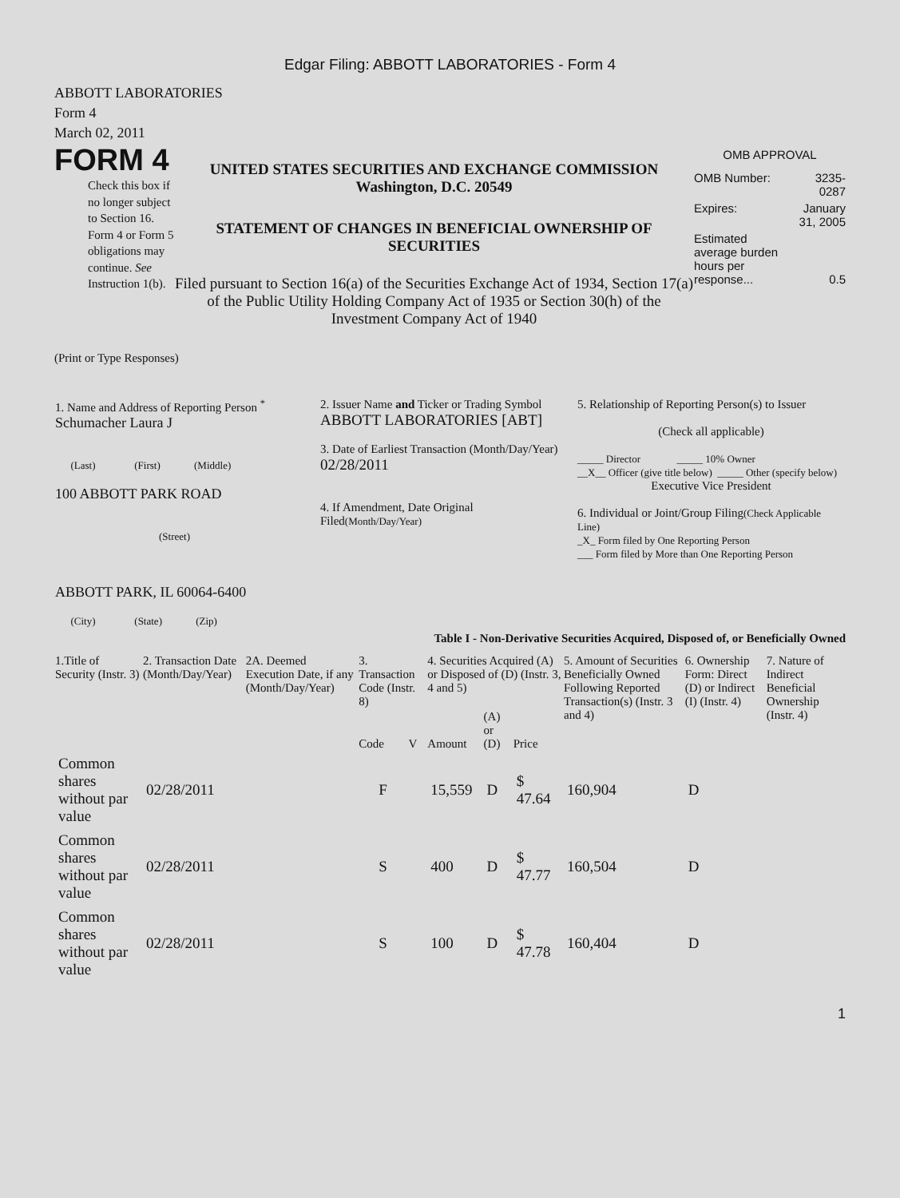Edgar Filing: ABBOTT LABORATORIES - Form 4
ABBOTT LABORATORIES
Form 4
March 02, 2011
FORM 4
Check this box if no longer subject to Section 16. Form 4 or Form 5 obligations may continue. See Instruction 1(b).
UNITED STATES SECURITIES AND EXCHANGE COMMISSION
Washington, D.C. 20549
STATEMENT OF CHANGES IN BENEFICIAL OWNERSHIP OF SECURITIES
Filed pursuant to Section 16(a) of the Securities Exchange Act of 1934, Section 17(a) of the Public Utility Holding Company Act of 1935 or Section 30(h) of the Investment Company Act of 1940
OMB APPROVAL
| OMB Number: | 3235-0287 |
| Expires: | January 31, 2005 |
| Estimated average burden hours per response... | 0.5 |
(Print or Type Responses)
| 1. Name and Address of Reporting Person <sup>*</sup> Schumacher Laura J (Last) (First) (Middle) 100 ABBOTT PARK ROAD (Street) ABBOTT PARK, IL 60064-6400 (City) (State) (Zip) | 2. Issuer Name and Ticker or Trading Symbol ABBOTT LABORATORIES [ABT] 3. Date of Earliest Transaction (Month/Day/Year) 02/28/2011 4. If Amendment, Date Original Filed (Month/Day/Year) | 5. Relationship of Reporting Person(s) to Issuer (Check all applicable) _____ Director _____ 10% Owner __X__ Officer (give title below) _____ Other (specify below) Executive Vice President 6. Individual or Joint/Group Filing (Check Applicable Line) _X_ Form filed by One Reporting Person ___ Form filed by More than One Reporting Person |
Table I - Non-Derivative Securities Acquired, Disposed of, or Beneficially Owned
| 1.Title of Security (Instr. 3) | 2. Transaction Date (Month/Day/Year) | 2A. Deemed Execution Date, if any (Month/Day/Year) | 3. Transaction Code (Instr. 8) | | 4. Securities Acquired (A) or Disposed of (D) (Instr. 3, 4 and 5) | | | 5. Amount of Securities Beneficially Owned Following Reported Transaction(s) (Instr. 3 and 4) | 6. Ownership Form: Direct (D) or Indirect (I) (Instr. 4) | 7. Nature of Indirect Beneficial Ownership (Instr. 4) |
| --- | --- | --- | --- | --- | --- | --- | --- | --- | --- | --- |
| | | | Code | V | Amount | (A) or (D) | Price | | | |
| Common shares without par value | 02/28/2011 | | F | | 15,559 | D | $ 47.64 | 160,904 | D | |
| Common shares without par value | 02/28/2011 | | S | | 400 | D | $ 47.77 | 160,504 | D | |
| Common shares without par value | 02/28/2011 | | S | | 100 | D | $ 47.78 | 160,404 | D | |
1